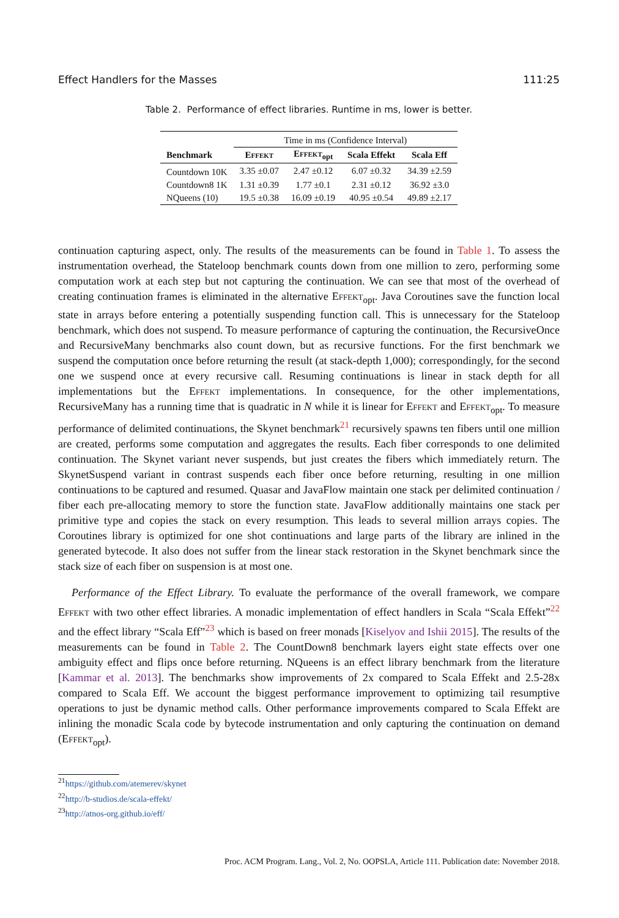Effect Handlers for the Masses 111:25
Table 2. Performance of effect libraries. Runtime in ms, lower is better.
| | Time in ms (Confidence Interval) | | | |
| Benchmark | Effekt | Effekt<sub>opt</sub> | Scala Effekt | Scala Eff |
| Countdown 10K | 3.35 ±0.07 | 2.47 ±0.12 | 6.07 ±0.32 | 34.39 ±2.59 |
| Countdown8 1K | 1.31 ±0.39 | 1.77 ±0.1 | 2.31 ±0.12 | 36.92 ±3.0 |
| NQueens (10) | 19.5 ±0.38 | 16.09 ±0.19 | 40.95 ±0.54 | 49.89 ±2.17 |
continuation capturing aspect, only. The results of the measurements can be found in Table 1. To assess the instrumentation overhead, the Stateloop benchmark counts down from one million to zero, performing some computation work at each step but not capturing the continuation. We can see that most of the overhead of creating continuation frames is eliminated in the alternative Effekt<sub>opt</sub>. Java Coroutines save the function local state in arrays before entering a potentially suspending function call. This is unnecessary for the Stateloop benchmark, which does not suspend. To measure performance of capturing the continuation, the RecursiveOnce and RecursiveMany benchmarks also count down, but as recursive functions. For the first benchmark we suspend the computation once before returning the result (at stack-depth 1,000); correspondingly, for the second one we suspend once at every recursive call. Resuming continuations is linear in stack depth for all implementations but the Effekt implementations. In consequence, for the other implementations, RecursiveMany has a running time that is quadratic in N while it is linear for Effekt and Effekt<sub>opt</sub>. To measure performance of delimited continuations, the Skynet benchmark<sup>21</sup> recursively spawns ten fibers until one million are created, performs some computation and aggregates the results. Each fiber corresponds to one delimited continuation. The Skynet variant never suspends, but just creates the fibers which immediately return. The SkynetSuspend variant in contrast suspends each fiber once before returning, resulting in one million continuations to be captured and resumed. Quasar and JavaFlow maintain one stack per delimited continuation / fiber each pre-allocating memory to store the function state. JavaFlow additionally maintains one stack per primitive type and copies the stack on every resumption. This leads to several million arrays copies. The Coroutines library is optimized for one shot continuations and large parts of the library are inlined in the generated bytecode. It also does not suffer from the linear stack restoration in the Skynet benchmark since the stack size of each fiber on suspension is at most one.
Performance of the Effect Library. To evaluate the performance of the overall framework, we compare Effekt with two other effect libraries. A monadic implementation of effect handlers in Scala “Scala Effekt”<sup>22</sup> and the effect library “Scala Eff”<sup>23</sup> which is based on freer monads [Kiselyov and Ishii 2015]. The results of the measurements can be found in Table 2. The CountDown8 benchmark layers eight state effects over one ambiguity effect and flips once before returning. NQueens is an effect library benchmark from the literature [Kammar et al. 2013]. The benchmarks show improvements of 2x compared to Scala Effekt and 2.5-28x compared to Scala Eff. We account the biggest performance improvement to optimizing tail resumptive operations to just be dynamic method calls. Other performance improvements compared to Scala Effekt are inlining the monadic Scala code by bytecode instrumentation and only capturing the continuation on demand (Effekt<sub>opt</sub>).
<sup>21</sup> https://github.com/atemerev/skynet
<sup>22</sup> http://b-studios.de/scala-effekt/
<sup>23</sup> http://atnos-org.github.io/eff/
Proc. ACM Program. Lang., Vol. 2, No. OOPSLA, Article 111. Publication date: November 2018.